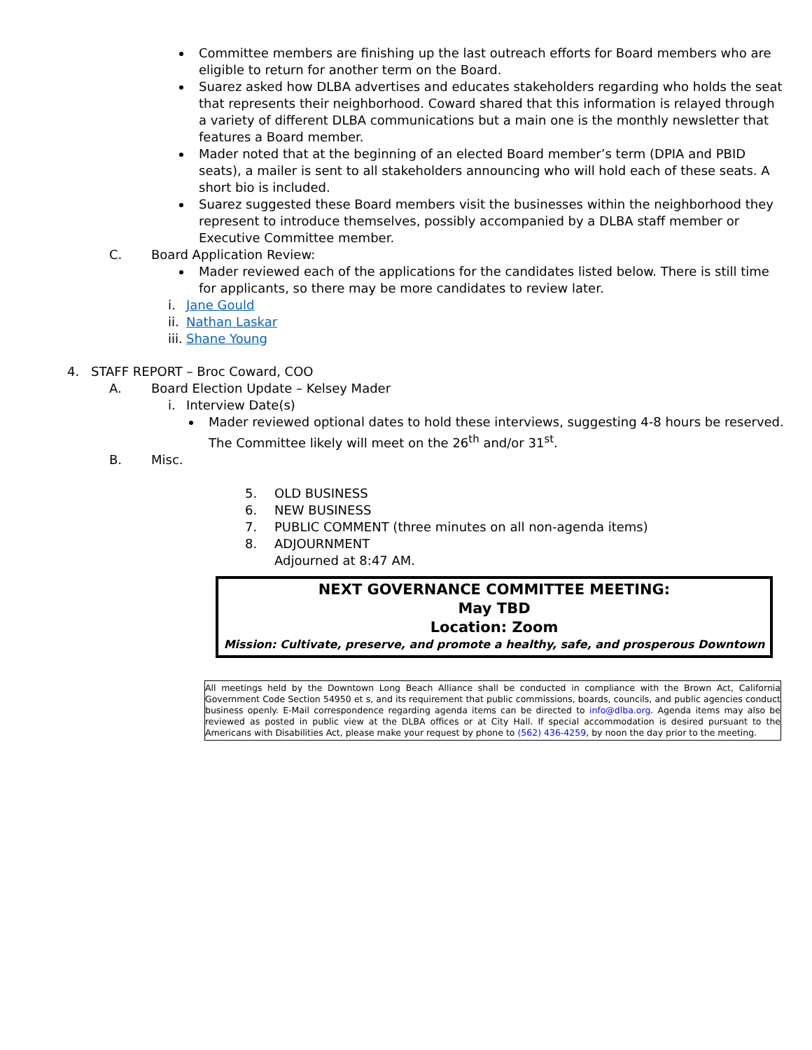Committee members are finishing up the last outreach efforts for Board members who are eligible to return for another term on the Board.
Suarez asked how DLBA advertises and educates stakeholders regarding who holds the seat that represents their neighborhood. Coward shared that this information is relayed through a variety of different DLBA communications but a main one is the monthly newsletter that features a Board member.
Mader noted that at the beginning of an elected Board member’s term (DPIA and PBID seats), a mailer is sent to all stakeholders announcing who will hold each of these seats. A short bio is included.
Suarez suggested these Board members visit the businesses within the neighborhood they represent to introduce themselves, possibly accompanied by a DLBA staff member or Executive Committee member.
C. Board Application Review:
Mader reviewed each of the applications for the candidates listed below. There is still time for applicants, so there may be more candidates to review later.
i. Jane Gould
ii. Nathan Laskar
iii. Shane Young
4. STAFF REPORT – Broc Coward, COO
A. Board Election Update – Kelsey Mader
i. Interview Date(s)
Mader reviewed optional dates to hold these interviews, suggesting 4-8 hours be reserved. The Committee likely will meet on the 26<sup>th</sup> and/or 31<sup>st</sup>.
B. Misc.
5. OLD BUSINESS
6. NEW BUSINESS
7. PUBLIC COMMENT (three minutes on all non-agenda items)
8. ADJOURNMENT
Adjourned at 8:47 AM.
NEXT GOVERNANCE COMMITTEE MEETING:
May TBD
Location: Zoom
Mission: Cultivate, preserve, and promote a healthy, safe, and prosperous Downtown
All meetings held by the Downtown Long Beach Alliance shall be conducted in compliance with the Brown Act, California Government Code Section 54950 et s, and its requirement that public commissions, boards, councils, and public agencies conduct business openly. E-Mail correspondence regarding agenda items can be directed to info@dlba.org. Agenda items may also be reviewed as posted in public view at the DLBA offices or at City Hall. If special accommodation is desired pursuant to the Americans with Disabilities Act, please make your request by phone to (562) 436-4259, by noon the day prior to the meeting.